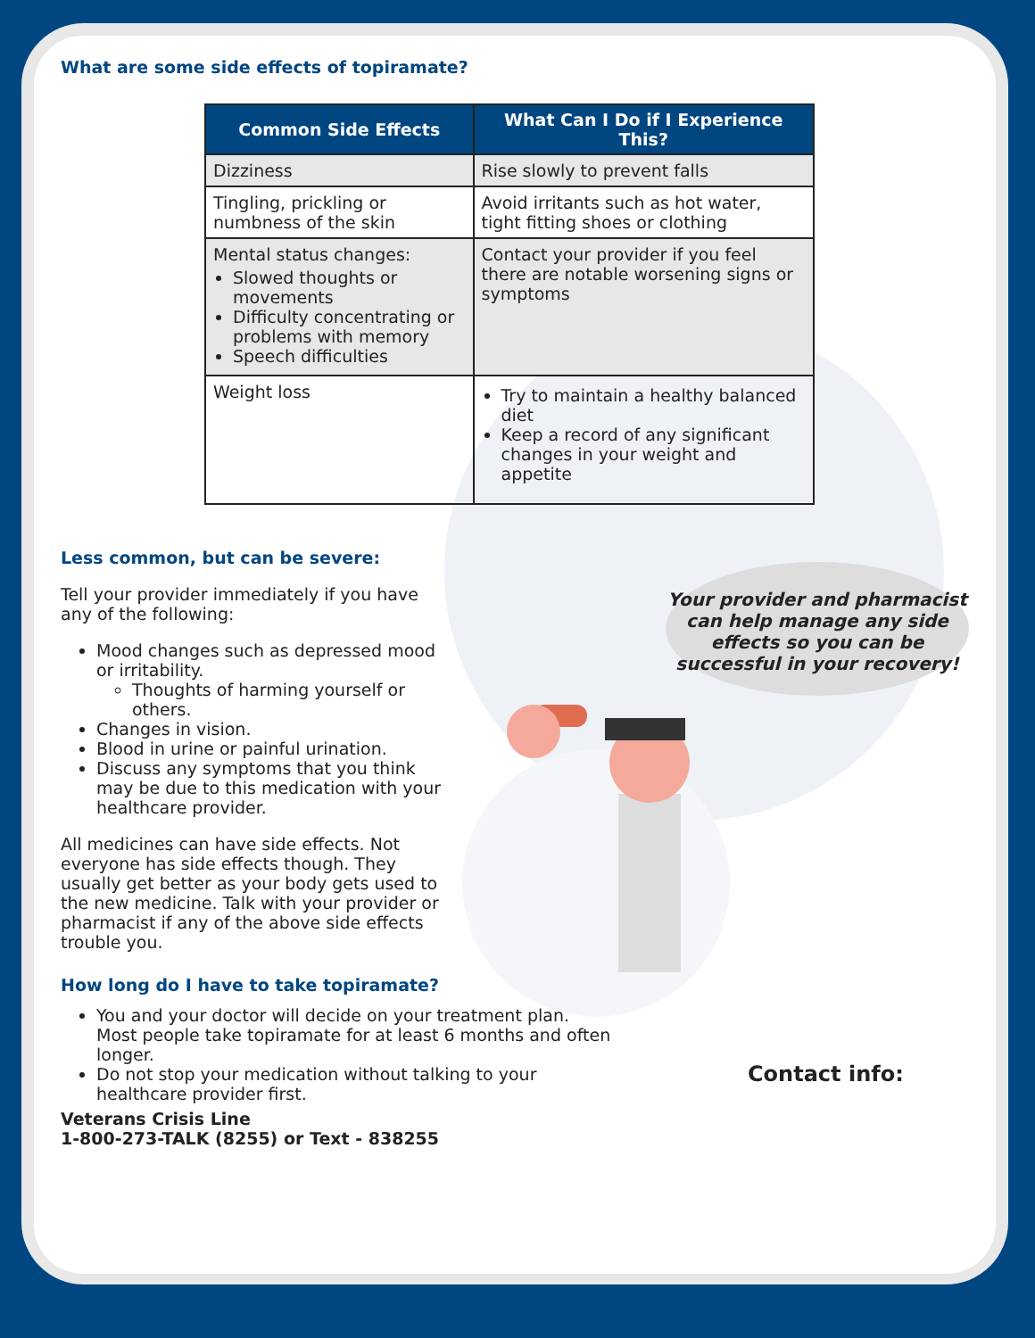What are some side effects of topiramate?
| Common Side Effects | What Can I Do if I Experience This? |
| --- | --- |
| Dizziness | Rise slowly to prevent falls |
| Tingling, prickling or numbness of the skin | Avoid irritants such as hot water, tight fitting shoes or clothing |
| Mental status changes: Slowed thoughts or movements Difficulty concentrating or problems with memory Speech difficulties | Contact your provider if you feel there are notable worsening signs or symptoms |
| Weight loss | Try to maintain a healthy balanced diet Keep a record of any significant changes in your weight and appetite |
Less common, but can be severe:
Tell your provider immediately if you have any of the following:
Mood changes such as depressed mood or irritability.
Thoughts of harming yourself or others.
Changes in vision.
Blood in urine or painful urination.
Discuss any symptoms that you think may be due to this medication with your healthcare provider.
All medicines can have side effects. Not everyone has side effects though. They usually get better as your body gets used to the new medicine. Talk with your provider or pharmacist if any of the above side effects trouble you.
How long do I have to take topiramate?
You and your doctor will decide on your treatment plan. Most people take topiramate for at least 6 months and often longer.
Do not stop your medication without talking to your healthcare provider first.
Veterans Crisis Line
1-800-273-TALK (8255) or Text - 838255
Your provider and pharmacist can help manage any side effects so you can be successful in your recovery!
Contact info: